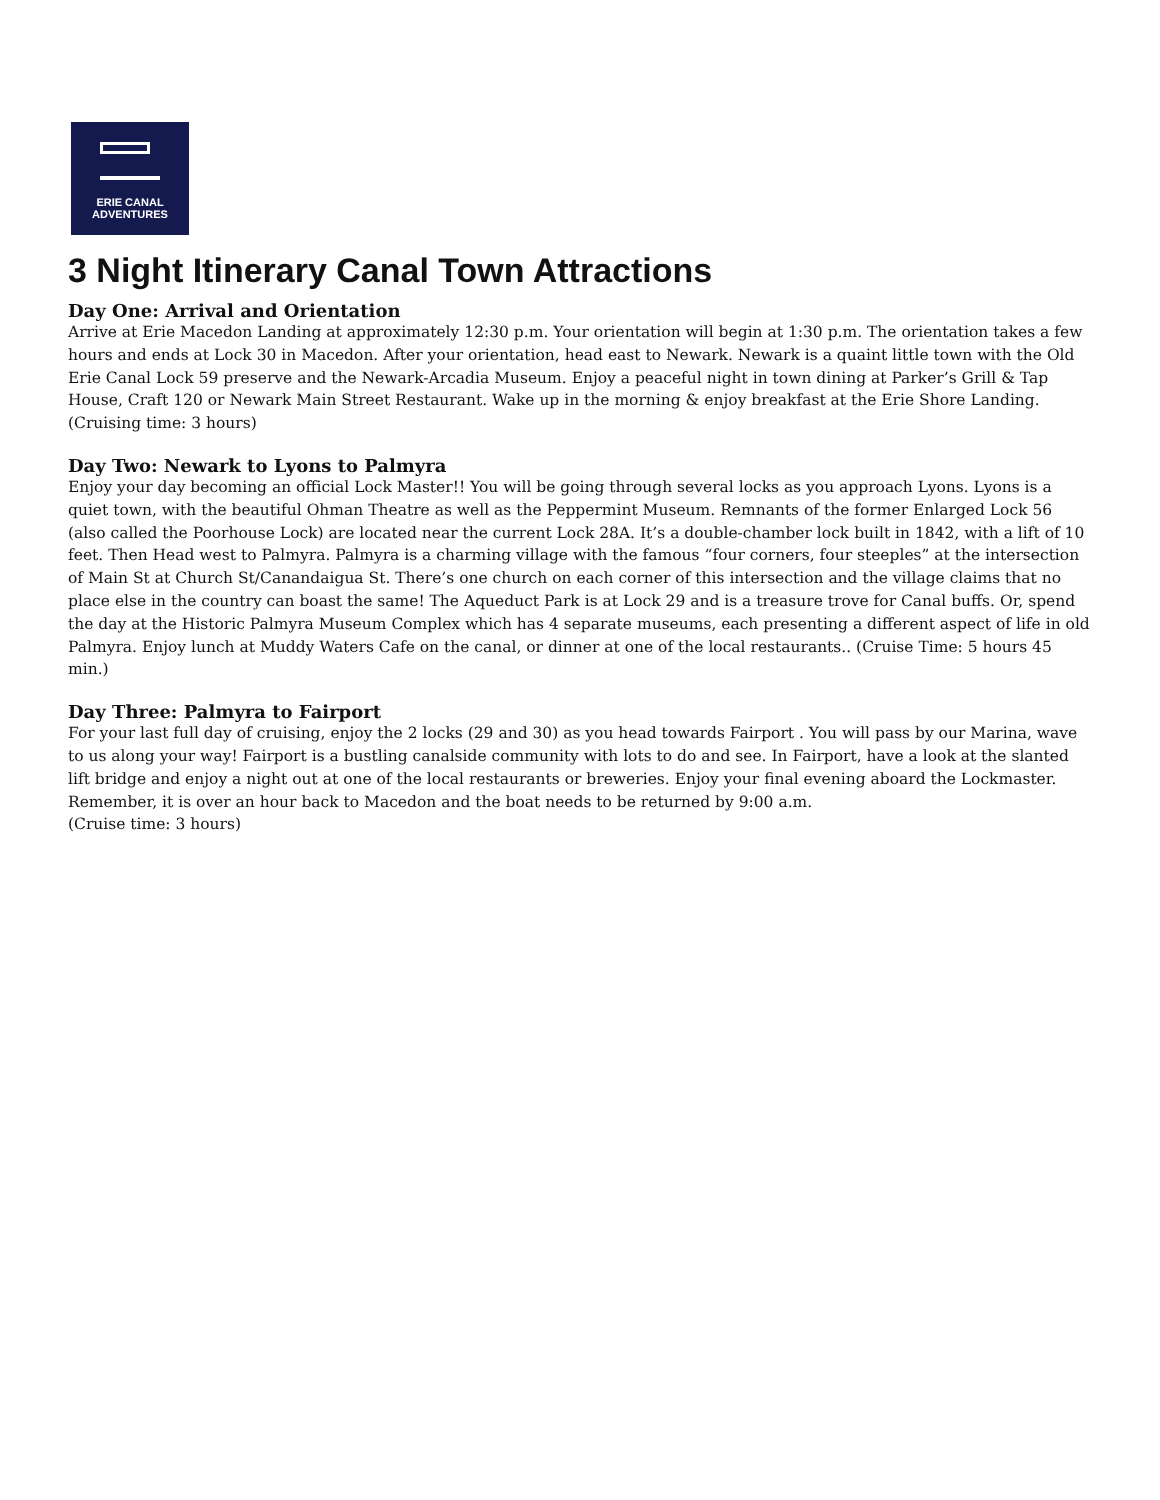ERIE CANAL
ADVENTURES
3 Night Itinerary Canal Town Attractions
Day One: Arrival and Orientation
Arrive at Erie Macedon Landing at approximately 12:30 p.m. Your orientation will begin at 1:30 p.m. The orientation takes a few hours and ends at Lock 30 in Macedon. After your orientation, head east to Newark. Newark is a quaint little town with the Old Erie Canal Lock 59 preserve and the Newark-Arcadia Museum. Enjoy a peaceful night in town dining at Parker’s Grill & Tap House, Craft 120 or Newark Main Street Restaurant. Wake up in the morning & enjoy breakfast at the Erie Shore Landing. (Cruising time: 3 hours)
Day Two: Newark to Lyons to Palmyra
Enjoy your day becoming an official Lock Master!! You will be going through several locks as you approach Lyons. Lyons is a quiet town, with the beautiful Ohman Theatre as well as the Peppermint Museum. Remnants of the former Enlarged Lock 56 (also called the Poorhouse Lock) are located near the current Lock 28A. It’s a double-chamber lock built in 1842, with a lift of 10 feet. Then Head west to Palmyra. Palmyra is a charming village with the famous “four corners, four steeples” at the intersection of Main St at Church St/Canandaigua St. There’s one church on each corner of this intersection and the village claims that no place else in the country can boast the same! The Aqueduct Park is at Lock 29 and is a treasure trove for Canal buffs. Or, spend the day at the Historic Palmyra Museum Complex which has 4 separate museums, each presenting a different aspect of life in old Palmyra. Enjoy lunch at Muddy Waters Cafe on the canal, or dinner at one of the local restaurants.. (Cruise Time: 5 hours 45 min.)
Day Three: Palmyra to Fairport
For your last full day of cruising, enjoy the 2 locks (29 and 30) as you head towards Fairport . You will pass by our Marina, wave to us along your way! Fairport is a bustling canalside community with lots to do and see. In Fairport, have a look at the slanted lift bridge and enjoy a night out at one of the local restaurants or breweries. Enjoy your final evening aboard the Lockmaster. Remember, it is over an hour back to Macedon and the boat needs to be returned by 9:00 a.m.
(Cruise time: 3 hours)